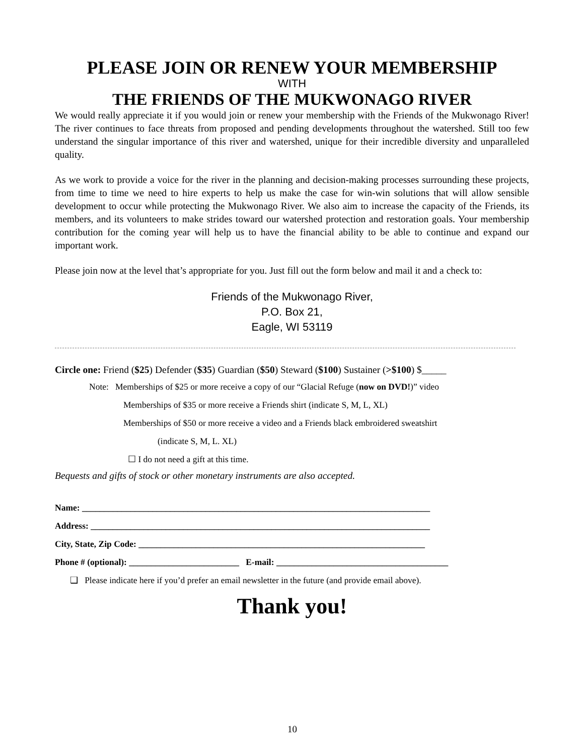PLEASE JOIN OR RENEW YOUR MEMBERSHIP
WITH
THE FRIENDS OF THE MUKWONAGO RIVER
We would really appreciate it if you would join or renew your membership with the Friends of the Mukwonago River! The river continues to face threats from proposed and pending developments throughout the watershed. Still too few understand the singular importance of this river and watershed, unique for their incredible diversity and unparalleled quality.
As we work to provide a voice for the river in the planning and decision-making processes surrounding these projects, from time to time we need to hire experts to help us make the case for win-win solutions that will allow sensible development to occur while protecting the Mukwonago River. We also aim to increase the capacity of the Friends, its members, and its volunteers to make strides toward our watershed protection and restoration goals. Your membership contribution for the coming year will help us to have the financial ability to be able to continue and expand our important work.
Please join now at the level that’s appropriate for you. Just fill out the form below and mail it and a check to:
Friends of the Mukwonago River,
P.O. Box 21,
Eagle, WI 53119
Circle one: Friend ($25) Defender ($35) Guardian ($50) Steward ($100) Sustainer (>$100) $_____
Note: Memberships of $25 or more receive a copy of our “Glacial Refuge (now on DVD!)” video
Memberships of $35 or more receive a Friends shirt (indicate S, M, L, XL)
Memberships of $50 or more receive a video and a Friends black embroidered sweatshirt
(indicate S, M, L. XL)
☐ I do not need a gift at this time.
Bequests and gifts of stock or other monetary instruments are also accepted.
Name: _______________________________________________________________________________
Address: _____________________________________________________________________________
City, State, Zip Code: _________________________________________________________________
Phone # (optional): _________________________ E-mail: _______________________________________
❑ Please indicate here if you’d prefer an email newsletter in the future (and provide email above).
Thank you!
10